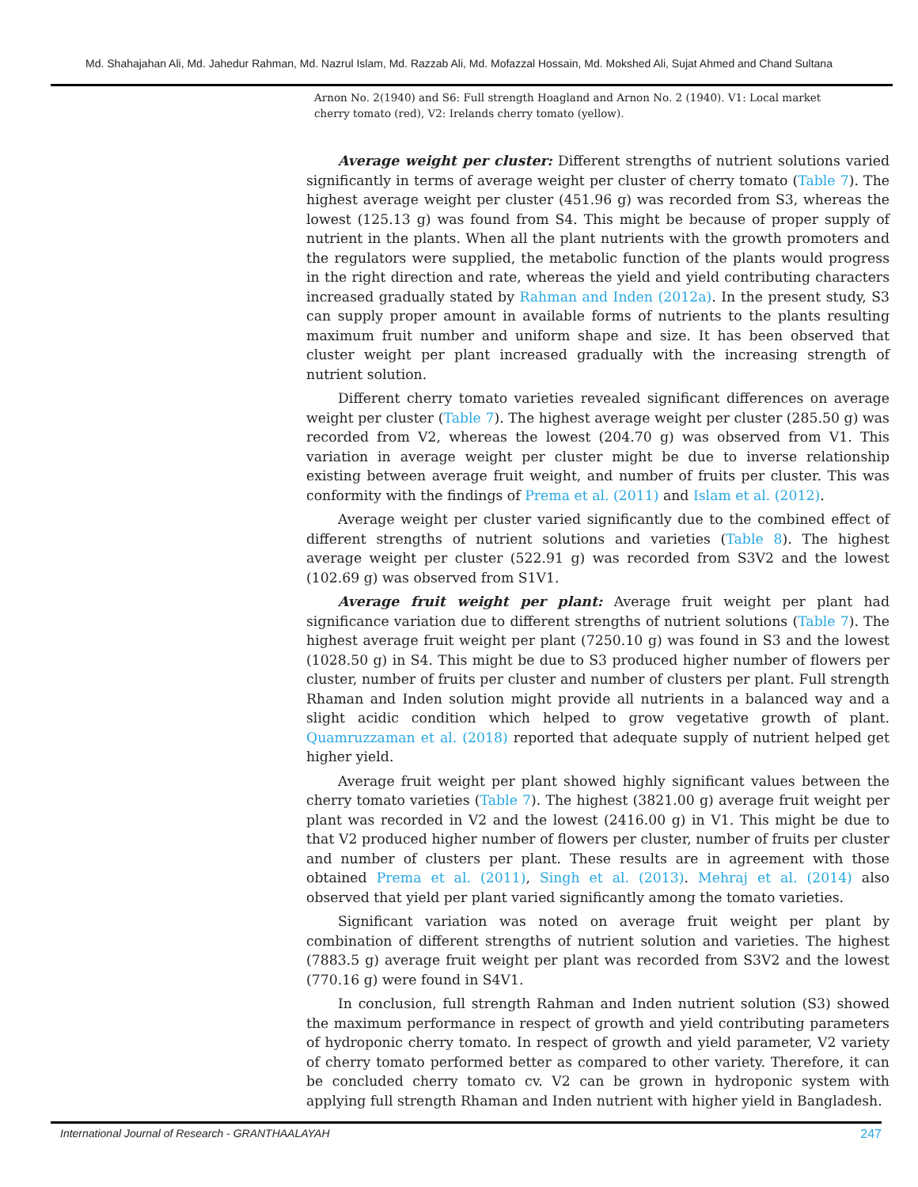Md. Shahajahan Ali, Md. Jahedur Rahman, Md. Nazrul Islam, Md. Razzab Ali, Md. Mofazzal Hossain, Md. Mokshed Ali, Sujat Ahmed and Chand Sultana
Arnon No. 2(1940) and S6: Full strength Hoagland and Arnon No. 2 (1940). V1: Local market cherry tomato (red), V2: Irelands cherry tomato (yellow).
Average weight per cluster: Different strengths of nutrient solutions varied significantly in terms of average weight per cluster of cherry tomato (Table 7). The highest average weight per cluster (451.96 g) was recorded from S3, whereas the lowest (125.13 g) was found from S4. This might be because of proper supply of nutrient in the plants. When all the plant nutrients with the growth promoters and the regulators were supplied, the metabolic function of the plants would progress in the right direction and rate, whereas the yield and yield contributing characters increased gradually stated by Rahman and Inden (2012a). In the present study, S3 can supply proper amount in available forms of nutrients to the plants resulting maximum fruit number and uniform shape and size. It has been observed that cluster weight per plant increased gradually with the increasing strength of nutrient solution.
Different cherry tomato varieties revealed significant differences on average weight per cluster (Table 7). The highest average weight per cluster (285.50 g) was recorded from V2, whereas the lowest (204.70 g) was observed from V1. This variation in average weight per cluster might be due to inverse relationship existing between average fruit weight, and number of fruits per cluster. This was conformity with the findings of Prema et al. (2011) and Islam et al. (2012).
Average weight per cluster varied significantly due to the combined effect of different strengths of nutrient solutions and varieties (Table 8). The highest average weight per cluster (522.91 g) was recorded from S3V2 and the lowest (102.69 g) was observed from S1V1.
Average fruit weight per plant: Average fruit weight per plant had significance variation due to different strengths of nutrient solutions (Table 7). The highest average fruit weight per plant (7250.10 g) was found in S3 and the lowest (1028.50 g) in S4. This might be due to S3 produced higher number of flowers per cluster, number of fruits per cluster and number of clusters per plant. Full strength Rhaman and Inden solution might provide all nutrients in a balanced way and a slight acidic condition which helped to grow vegetative growth of plant. Quamruzzaman et al. (2018) reported that adequate supply of nutrient helped get higher yield.
Average fruit weight per plant showed highly significant values between the cherry tomato varieties (Table 7). The highest (3821.00 g) average fruit weight per plant was recorded in V2 and the lowest (2416.00 g) in V1. This might be due to that V2 produced higher number of flowers per cluster, number of fruits per cluster and number of clusters per plant. These results are in agreement with those obtained Prema et al. (2011), Singh et al. (2013). Mehraj et al. (2014) also observed that yield per plant varied significantly among the tomato varieties.
Significant variation was noted on average fruit weight per plant by combination of different strengths of nutrient solution and varieties. The highest (7883.5 g) average fruit weight per plant was recorded from S3V2 and the lowest (770.16 g) were found in S4V1.
In conclusion, full strength Rahman and Inden nutrient solution (S3) showed the maximum performance in respect of growth and yield contributing parameters of hydroponic cherry tomato. In respect of growth and yield parameter, V2 variety of cherry tomato performed better as compared to other variety. Therefore, it can be concluded cherry tomato cv. V2 can be grown in hydroponic system with applying full strength Rhaman and Inden nutrient with higher yield in Bangladesh.
International Journal of Research - GRANTHAALAYAH 247